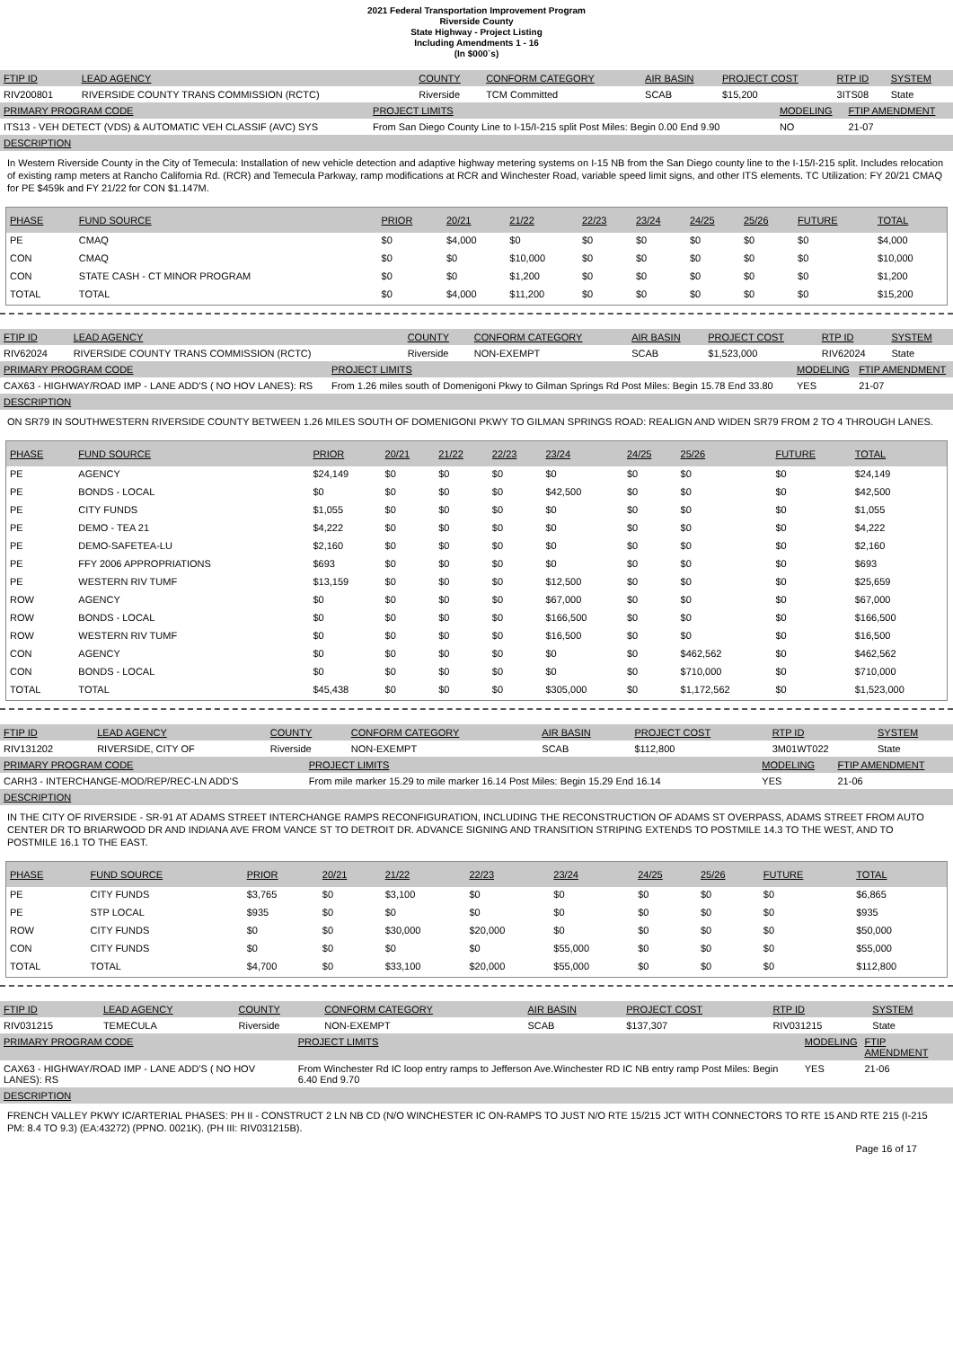2021 Federal Transportation Improvement Program
Riverside County
State Highway - Project Listing
Including Amendments 1 - 16
(In $000`s)
| FTIP ID | LEAD AGENCY | COUNTY | CONFORM CATEGORY | AIR BASIN | PROJECT COST | RTP ID | SYSTEM |
| RIV200801 | RIVERSIDE COUNTY TRANS COMMISSION (RCTC) | Riverside | TCM Committed | SCAB | $15,200 | 3ITS08 | State |
| PRIMARY PROGRAM CODE | PROJECT LIMITS | MODELING | FTIP AMENDMENT |
| ITS13 - VEH DETECT (VDS) & AUTOMATIC VEH CLASSIF (AVC) SYS | From San Diego County Line to I-15/I-215 split Post Miles: Begin 0.00 End 9.90 | NO | 21-07 |
| DESCRIPTION | | | |
In Western Riverside County in the City of Temecula: Installation of new vehicle detection and adaptive highway metering systems on I-15 NB from the San Diego county line to the I-15/I-215 split. Includes relocation of existing ramp meters at Rancho California Rd. (RCR) and Temecula Parkway, ramp modifications at RCR and Winchester Road, variable speed limit signs, and other ITS elements. TC Utilization: FY 20/21 CMAQ for PE $459k and FY 21/22 for CON $1.147M.
| PHASE | FUND SOURCE | PRIOR | 20/21 | 21/22 | 22/23 | 23/24 | 24/25 | 25/26 | FUTURE | TOTAL |
| --- | --- | --- | --- | --- | --- | --- | --- | --- | --- | --- |
| PE | CMAQ | $0 | $4,000 | $0 | $0 | $0 | $0 | $0 | $0 | $4,000 |
| CON | CMAQ | $0 | $0 | $10,000 | $0 | $0 | $0 | $0 | $0 | $10,000 |
| CON | STATE CASH - CT MINOR PROGRAM | $0 | $0 | $1,200 | $0 | $0 | $0 | $0 | $0 | $1,200 |
| TOTAL | TOTAL | $0 | $4,000 | $11,200 | $0 | $0 | $0 | $0 | $0 | $15,200 |
| FTIP ID | LEAD AGENCY | COUNTY | CONFORM CATEGORY | AIR BASIN | PROJECT COST | RTP ID | SYSTEM |
| RIV62024 | RIVERSIDE COUNTY TRANS COMMISSION (RCTC) | Riverside | NON-EXEMPT | SCAB | $1,523,000 | RIV62024 | State |
| PRIMARY PROGRAM CODE | PROJECT LIMITS | MODELING | FTIP AMENDMENT |
| CAX63 - HIGHWAY/ROAD IMP - LANE ADD'S ( NO HOV LANES): RS | From 1.26 miles south of Domenigoni Pkwy to Gilman Springs Rd Post Miles: Begin 15.78 End 33.80 | YES | 21-07 |
| DESCRIPTION | | | |
ON SR79 IN SOUTHWESTERN RIVERSIDE COUNTY BETWEEN 1.26 MILES SOUTH OF DOMENIGONI PKWY TO GILMAN SPRINGS ROAD: REALIGN AND WIDEN SR79 FROM 2 TO 4 THROUGH LANES.
| PHASE | FUND SOURCE | PRIOR | 20/21 | 21/22 | 22/23 | 23/24 | 24/25 | 25/26 | FUTURE | TOTAL |
| --- | --- | --- | --- | --- | --- | --- | --- | --- | --- | --- |
| PE | AGENCY | $24,149 | $0 | $0 | $0 | $0 | $0 | $0 | $0 | $24,149 |
| PE | BONDS - LOCAL | $0 | $0 | $0 | $0 | $42,500 | $0 | $0 | $0 | $42,500 |
| PE | CITY FUNDS | $1,055 | $0 | $0 | $0 | $0 | $0 | $0 | $0 | $1,055 |
| PE | DEMO - TEA 21 | $4,222 | $0 | $0 | $0 | $0 | $0 | $0 | $0 | $4,222 |
| PE | DEMO-SAFETEA-LU | $2,160 | $0 | $0 | $0 | $0 | $0 | $0 | $0 | $2,160 |
| PE | FFY 2006 APPROPRIATIONS | $693 | $0 | $0 | $0 | $0 | $0 | $0 | $0 | $693 |
| PE | WESTERN RIV TUMF | $13,159 | $0 | $0 | $0 | $12,500 | $0 | $0 | $0 | $25,659 |
| ROW | AGENCY | $0 | $0 | $0 | $0 | $67,000 | $0 | $0 | $0 | $67,000 |
| ROW | BONDS - LOCAL | $0 | $0 | $0 | $0 | $166,500 | $0 | $0 | $0 | $166,500 |
| ROW | WESTERN RIV TUMF | $0 | $0 | $0 | $0 | $16,500 | $0 | $0 | $0 | $16,500 |
| CON | AGENCY | $0 | $0 | $0 | $0 | $0 | $0 | $462,562 | $0 | $462,562 |
| CON | BONDS - LOCAL | $0 | $0 | $0 | $0 | $0 | $0 | $710,000 | $0 | $710,000 |
| TOTAL | TOTAL | $45,438 | $0 | $0 | $0 | $305,000 | $0 | $1,172,562 | $0 | $1,523,000 |
| FTIP ID | LEAD AGENCY | COUNTY | CONFORM CATEGORY | AIR BASIN | PROJECT COST | RTP ID | SYSTEM |
| RIV131202 | RIVERSIDE, CITY OF | Riverside | NON-EXEMPT | SCAB | $112,800 | 3M01WT022 | State |
| PRIMARY PROGRAM CODE | PROJECT LIMITS | MODELING | FTIP AMENDMENT |
| CARH3 - INTERCHANGE-MOD/REP/REC-LN ADD'S | From mile marker 15.29 to mile marker 16.14 Post Miles: Begin 15.29 End 16.14 | YES | 21-06 |
| DESCRIPTION | | | |
IN THE CITY OF RIVERSIDE - SR-91 AT ADAMS STREET INTERCHANGE RAMPS RECONFIGURATION, INCLUDING THE RECONSTRUCTION OF ADAMS ST OVERPASS, ADAMS STREET FROM AUTO CENTER DR TO BRIARWOOD DR AND INDIANA AVE FROM VANCE ST TO DETROIT DR. ADVANCE SIGNING AND TRANSITION STRIPING EXTENDS TO POSTMILE 14.3 TO THE WEST, AND TO POSTMILE 16.1 TO THE EAST.
| PHASE | FUND SOURCE | PRIOR | 20/21 | 21/22 | 22/23 | 23/24 | 24/25 | 25/26 | FUTURE | TOTAL |
| --- | --- | --- | --- | --- | --- | --- | --- | --- | --- | --- |
| PE | CITY FUNDS | $3,765 | $0 | $3,100 | $0 | $0 | $0 | $0 | $0 | $6,865 |
| PE | STP LOCAL | $935 | $0 | $0 | $0 | $0 | $0 | $0 | $0 | $935 |
| ROW | CITY FUNDS | $0 | $0 | $30,000 | $20,000 | $0 | $0 | $0 | $0 | $50,000 |
| CON | CITY FUNDS | $0 | $0 | $0 | $0 | $55,000 | $0 | $0 | $0 | $55,000 |
| TOTAL | TOTAL | $4,700 | $0 | $33,100 | $20,000 | $55,000 | $0 | $0 | $0 | $112,800 |
| FTIP ID | LEAD AGENCY | COUNTY | CONFORM CATEGORY | AIR BASIN | PROJECT COST | RTP ID | SYSTEM |
| RIV031215 | TEMECULA | Riverside | NON-EXEMPT | SCAB | $137,307 | RIV031215 | State |
| PRIMARY PROGRAM CODE | PROJECT LIMITS | MODELING | FTIP AMENDMENT |
| CAX63 - HIGHWAY/ROAD IMP - LANE ADD'S ( NO HOV LANES): RS | From Winchester Rd IC loop entry ramps to Jefferson Ave.Winchester RD IC NB entry ramp Post Miles: Begin 6.40 End 9.70 | YES | 21-06 |
| DESCRIPTION | | | |
FRENCH VALLEY PKWY IC/ARTERIAL PHASES: PH II - CONSTRUCT 2 LN NB CD (N/O WINCHESTER IC ON-RAMPS TO JUST N/O RTE 15/215 JCT WITH CONNECTORS TO RTE 15 AND RTE 215 (I-215 PM: 8.4 TO 9.3) (EA:43272) (PPNO. 0021K). (PH III: RIV031215B).
Page 16 of 17